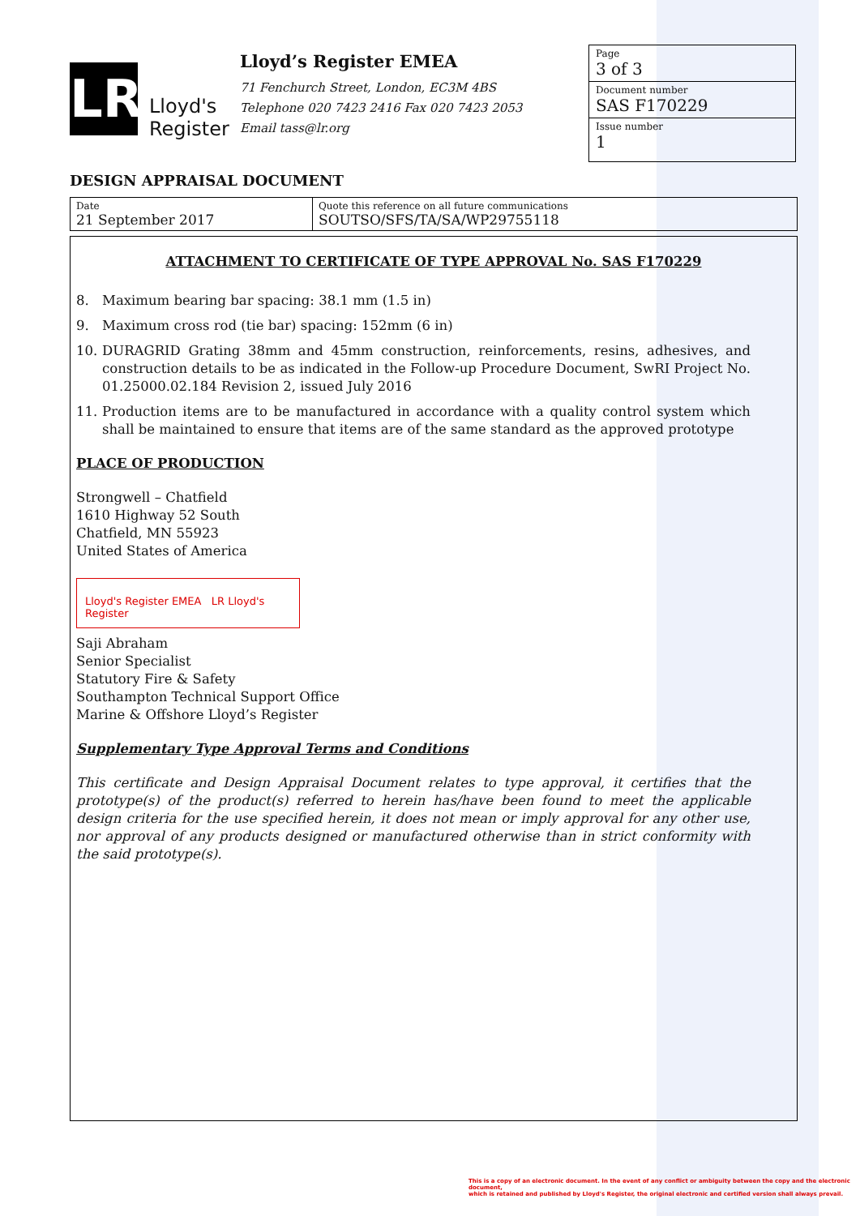LR
Lloyd's
Register
Lloyd’s Register EMEA
71 Fenchurch Street, London, EC3M 4BS
Telephone 020 7423 2416 Fax 020 7423 2053
Email tass@lr.org
Page
3 of 3
Document number
SAS F170229
Issue number
1
DESIGN APPRAISAL DOCUMENT
| Date 21 September 2017 | Quote this reference on all future communications SOUTSO/SFS/TA/SA/WP29755118 |
ATTACHMENT TO CERTIFICATE OF TYPE APPROVAL No. SAS F170229
8. Maximum bearing bar spacing: 38.1 mm (1.5 in)
9. Maximum cross rod (tie bar) spacing: 152mm (6 in)
10. DURAGRID Grating 38mm and 45mm construction, reinforcements, resins, adhesives, and construction details to be as indicated in the Follow-up Procedure Document, SwRI Project No. 01.25000.02.184 Revision 2, issued July 2016
11. Production items are to be manufactured in accordance with a quality control system which shall be maintained to ensure that items are of the same standard as the approved prototype
PLACE OF PRODUCTION
Strongwell – Chatfield
1610 Highway 52 South
Chatfield, MN 55923
United States of America
Lloyd's Register EMEA LR Lloyd's Register
Saji Abraham
Senior Specialist
Statutory Fire & Safety
Southampton Technical Support Office
Marine & Offshore Lloyd’s Register
Supplementary Type Approval Terms and Conditions
This certificate and Design Appraisal Document relates to type approval, it certifies that the prototype(s) of the product(s) referred to herein has/have been found to meet the applicable design criteria for the use specified herein, it does not mean or imply approval for any other use, nor approval of any products designed or manufactured otherwise than in strict conformity with the said prototype(s).
This is a copy of an electronic document. In the event of any conflict or ambiguity between the copy and the electronic document,
which is retained and published by Lloyd's Register, the original electronic and certified version shall always prevail.